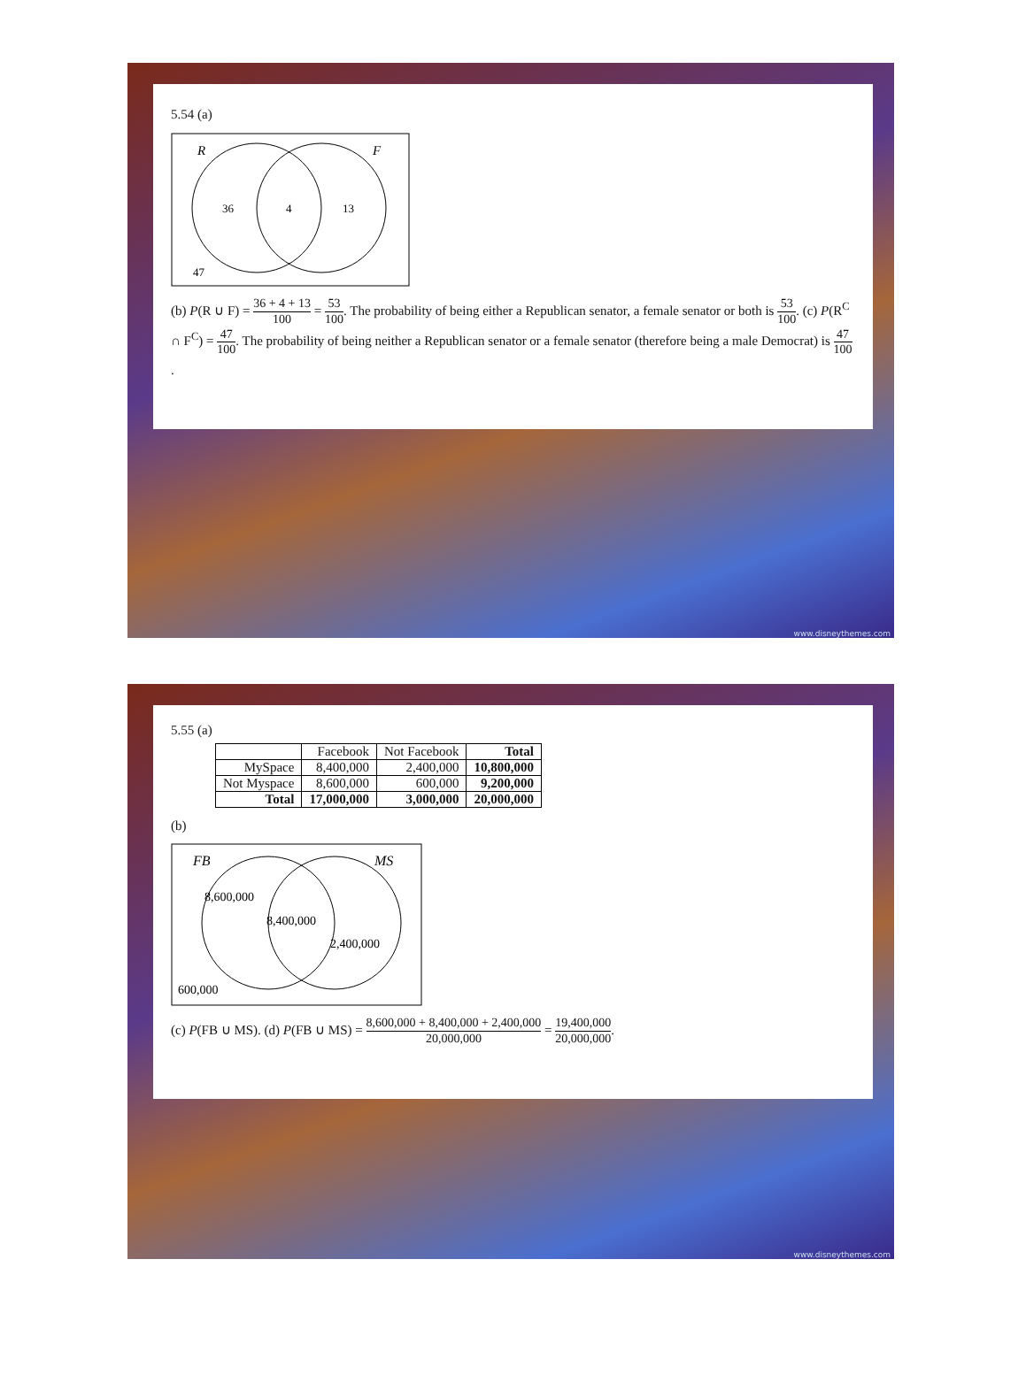5.54 (a)
R
F
36
4
13
47
(b) P(R ∪ F) = 36 + 4 + 13 100 = 53 100. The probability of being either a Republican senator, a female senator or both is 53 100. (c) P(R<sup>C</sup> ∩ F<sup>C</sup>) = 47 100. The probability of being neither a Republican senator or a female senator (therefore being a male Democrat) is 47 100.
www.disneythemes.com
5.55 (a)
| | Facebook | Not Facebook | Total |
| MySpace | 8,400,000 | 2,400,000 | 10,800,000 |
| Not Myspace | 8,600,000 | 600,000 | 9,200,000 |
| Total | 17,000,000 | 3,000,000 | 20,000,000 |
(b)
FB
MS
8,600,000
8,400,000
2,400,000
600,000
(c) P(FB ∪ MS). (d) P(FB ∪ MS) = 8,600,000 + 8,400,000 + 2,400,000 20,000,000 = 19,400,000 20,000,000.
www.disneythemes.com